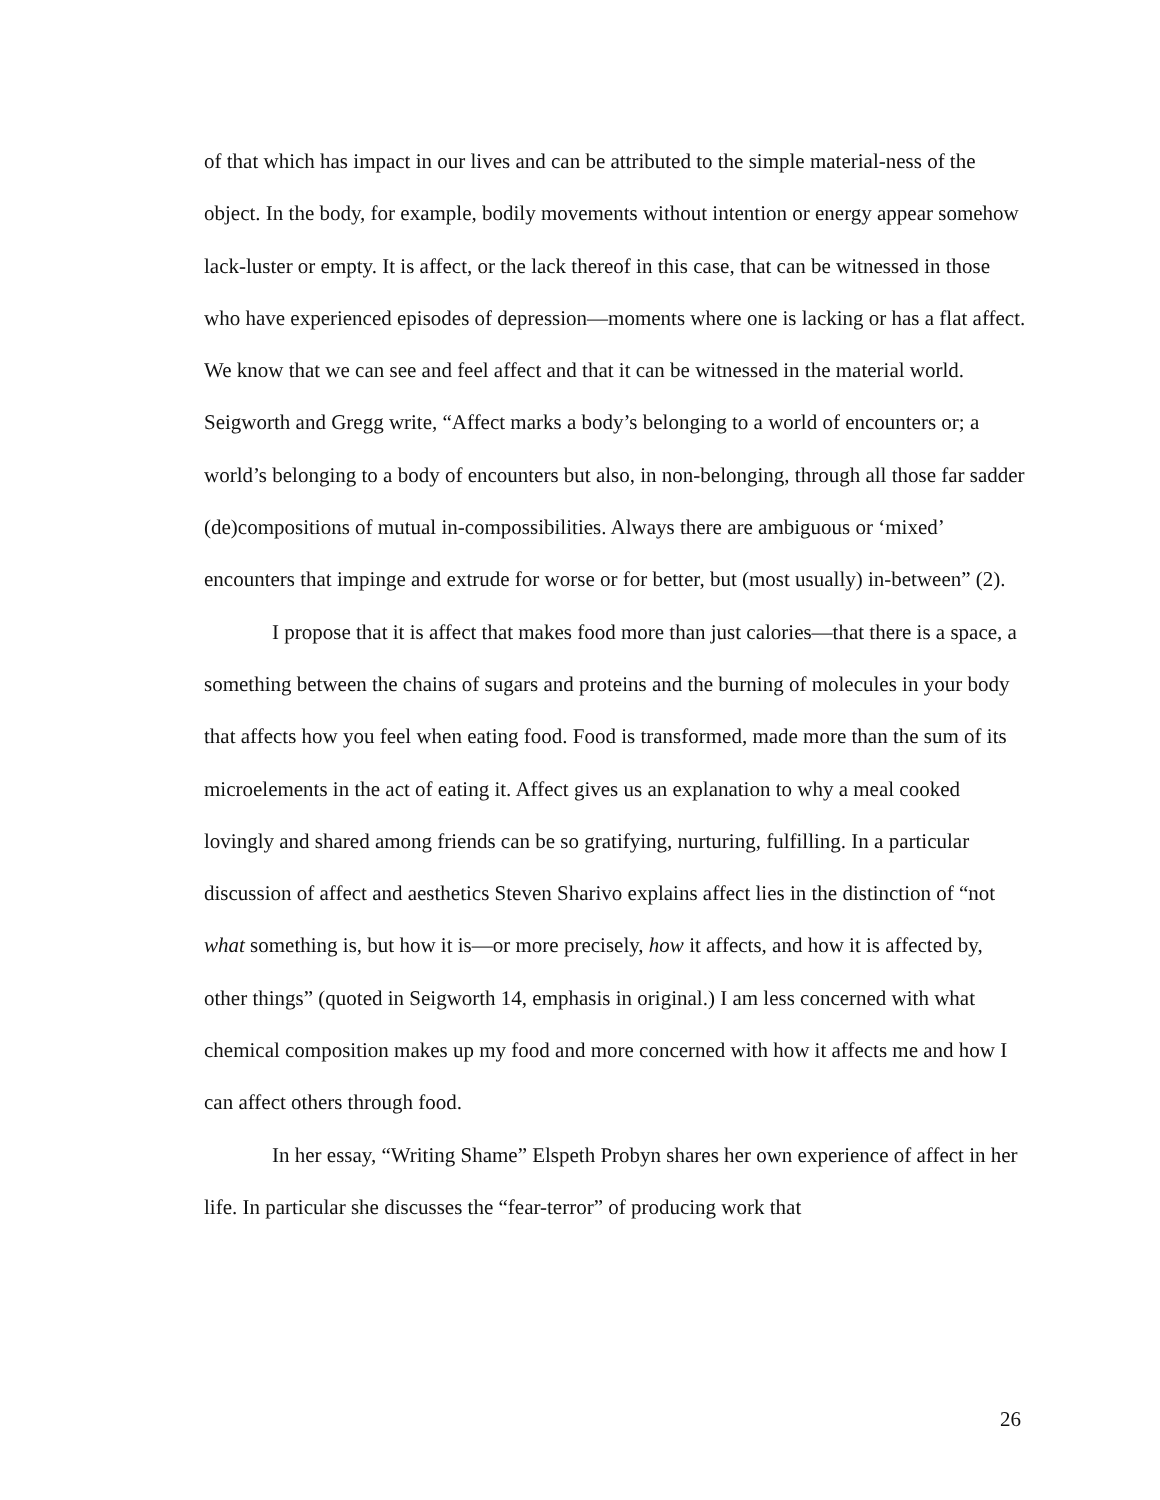of that which has impact in our lives and can be attributed to the simple material-ness of the object. In the body, for example, bodily movements without intention or energy appear somehow lack-luster or empty. It is affect, or the lack thereof in this case, that can be witnessed in those who have experienced episodes of depression—moments where one is lacking or has a flat affect. We know that we can see and feel affect and that it can be witnessed in the material world. Seigworth and Gregg write, “Affect marks a body’s belonging to a world of encounters or; a world’s belonging to a body of encounters but also, in non-belonging, through all those far sadder (de)compositions of mutual in-compossibilities. Always there are ambiguous or ‘mixed’ encounters that impinge and extrude for worse or for better, but (most usually) in-between” (2).
I propose that it is affect that makes food more than just calories—that there is a space, a something between the chains of sugars and proteins and the burning of molecules in your body that affects how you feel when eating food. Food is transformed, made more than the sum of its microelements in the act of eating it. Affect gives us an explanation to why a meal cooked lovingly and shared among friends can be so gratifying, nurturing, fulfilling. In a particular discussion of affect and aesthetics Steven Sharivo explains affect lies in the distinction of “not what something is, but how it is—or more precisely, how it affects, and how it is affected by, other things” (quoted in Seigworth 14, emphasis in original.) I am less concerned with what chemical composition makes up my food and more concerned with how it affects me and how I can affect others through food.
In her essay, “Writing Shame” Elspeth Probyn shares her own experience of affect in her life. In particular she discusses the “fear-terror” of producing work that
26